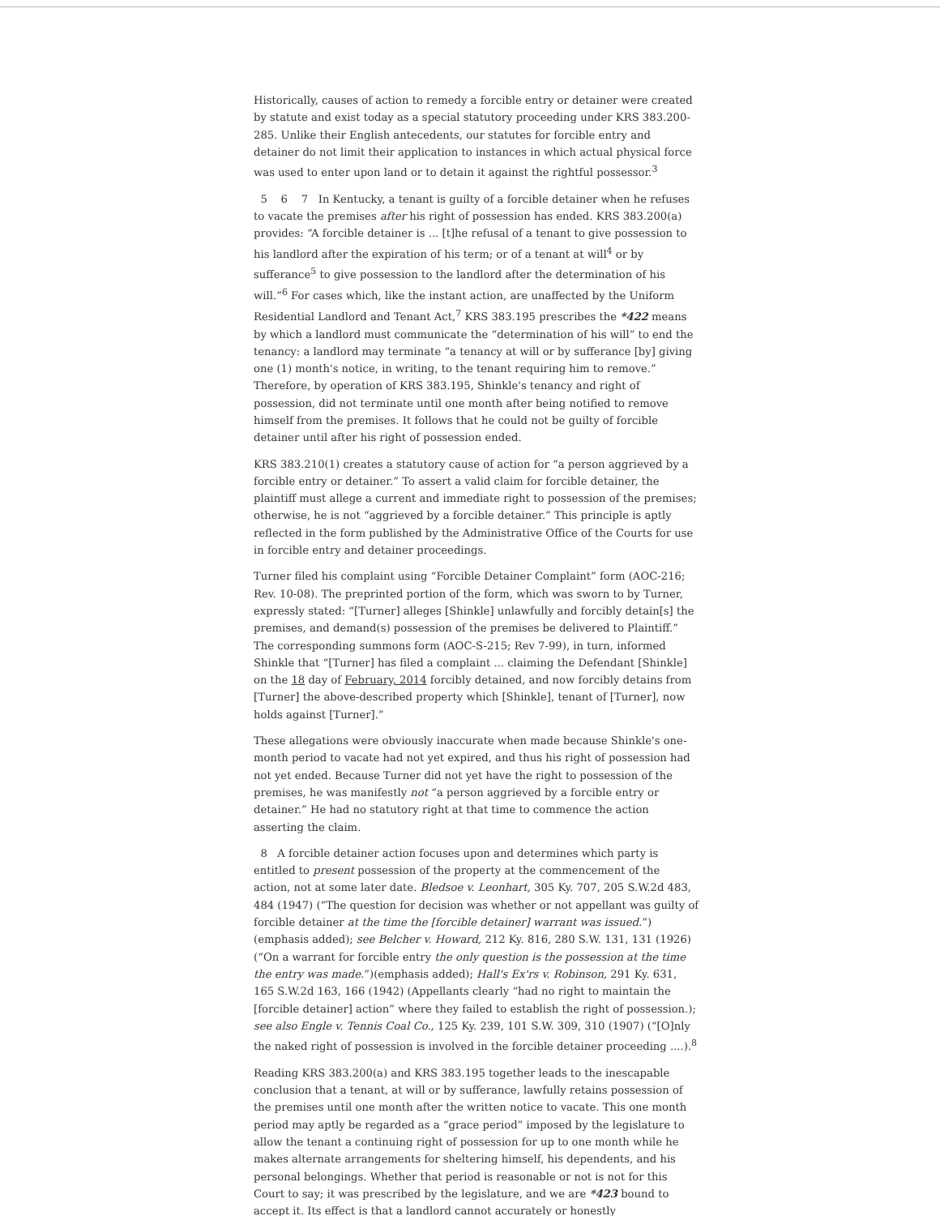Historically, causes of action to remedy a forcible entry or detainer were created by statute and exist today as a special statutory proceeding under KRS 383.200-285. Unlike their English antecedents, our statutes for forcible entry and detainer do not limit their application to instances in which actual physical force was used to enter upon land or to detain it against the rightful possessor.<sup>3</sup>
5 6 7 In Kentucky, a tenant is guilty of a forcible detainer when he refuses to vacate the premises after his right of possession has ended. KRS 383.200(a) provides: “A forcible detainer is ... [t]he refusal of a tenant to give possession to his landlord after the expiration of his term; or of a tenant at will<sup>4</sup> or by sufferance<sup>5</sup> to give possession to the landlord after the determination of his will.”<sup>6</sup> For cases which, like the instant action, are unaffected by the Uniform Residential Landlord and Tenant Act,<sup>7</sup> KRS 383.195 prescribes the *422 means by which a landlord must communicate the “determination of his will” to end the tenancy: a landlord may terminate “a tenancy at will or by sufferance [by] giving one (1) month's notice, in writing, to the tenant requiring him to remove.” Therefore, by operation of KRS 383.195, Shinkle's tenancy and right of possession, did not terminate until one month after being notified to remove himself from the premises. It follows that he could not be guilty of forcible detainer until after his right of possession ended.
KRS 383.210(1) creates a statutory cause of action for “a person aggrieved by a forcible entry or detainer.” To assert a valid claim for forcible detainer, the plaintiff must allege a current and immediate right to possession of the premises; otherwise, he is not “aggrieved by a forcible detainer.” This principle is aptly reflected in the form published by the Administrative Office of the Courts for use in forcible entry and detainer proceedings.
Turner filed his complaint using “Forcible Detainer Complaint” form (AOC-216; Rev. 10-08). The preprinted portion of the form, which was sworn to by Turner, expressly stated: “[Turner] alleges [Shinkle] unlawfully and forcibly detain[s] the premises, and demand(s) possession of the premises be delivered to Plaintiff.” The corresponding summons form (AOC-S-215; Rev 7-99), in turn, informed Shinkle that “[Turner] has filed a complaint ... claiming the Defendant [Shinkle] on the 18 day of February, 2014 forcibly detained, and now forcibly detains from [Turner] the above-described property which [Shinkle], tenant of [Turner], now holds against [Turner].”
These allegations were obviously inaccurate when made because Shinkle's one-month period to vacate had not yet expired, and thus his right of possession had not yet ended. Because Turner did not yet have the right to possession of the premises, he was manifestly not “a person aggrieved by a forcible entry or detainer.” He had no statutory right at that time to commence the action asserting the claim.
8 A forcible detainer action focuses upon and determines which party is entitled to present possession of the property at the commencement of the action, not at some later date. Bledsoe v. Leonhart, 305 Ky. 707, 205 S.W.2d 483, 484 (1947) (“The question for decision was whether or not appellant was guilty of forcible detainer at the time the [forcible detainer] warrant was issued.”) (emphasis added); see Belcher v. Howard, 212 Ky. 816, 280 S.W. 131, 131 (1926) (“On a warrant for forcible entry the only question is the possession at the time the entry was made.”)(emphasis added); Hall's Ex'rs v. Robinson, 291 Ky. 631, 165 S.W.2d 163, 166 (1942) (Appellants clearly “had no right to maintain the [forcible detainer] action” where they failed to establish the right of possession.); see also Engle v. Tennis Coal Co., 125 Ky. 239, 101 S.W. 309, 310 (1907) (“[O]nly the naked right of possession is involved in the forcible detainer proceeding ....).<sup>8</sup>
Reading KRS 383.200(a) and KRS 383.195 together leads to the inescapable conclusion that a tenant, at will or by sufferance, lawfully retains possession of the premises until one month after the written notice to vacate. This one month period may aptly be regarded as a “grace period” imposed by the legislature to allow the tenant a continuing right of possession for up to one month while he makes alternate arrangements for sheltering himself, his dependents, and his personal belongings. Whether that period is reasonable or not is not for this Court to say; it was prescribed by the legislature, and we are *423 bound to accept it. Its effect is that a landlord cannot accurately or honestly